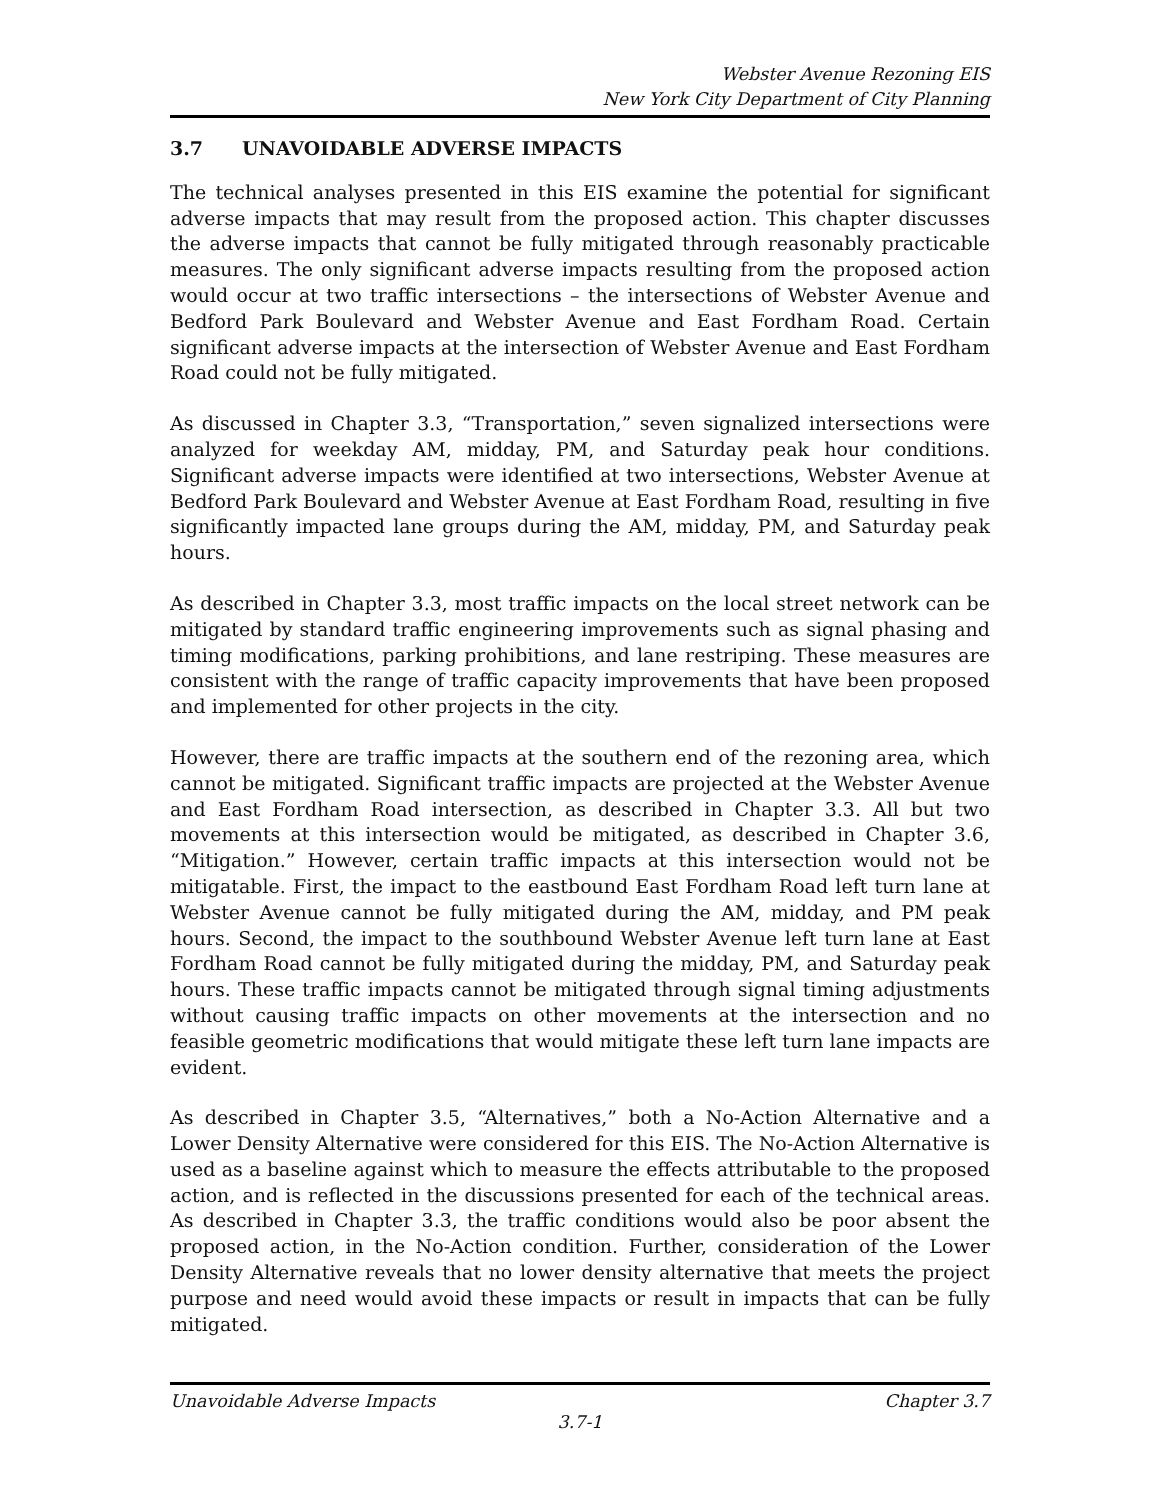Webster Avenue Rezoning EIS
New York City Department of City Planning
3.7 UNAVOIDABLE ADVERSE IMPACTS
The technical analyses presented in this EIS examine the potential for significant adverse impacts that may result from the proposed action. This chapter discusses the adverse impacts that cannot be fully mitigated through reasonably practicable measures. The only significant adverse impacts resulting from the proposed action would occur at two traffic intersections – the intersections of Webster Avenue and Bedford Park Boulevard and Webster Avenue and East Fordham Road. Certain significant adverse impacts at the intersection of Webster Avenue and East Fordham Road could not be fully mitigated.
As discussed in Chapter 3.3, “Transportation,” seven signalized intersections were analyzed for weekday AM, midday, PM, and Saturday peak hour conditions. Significant adverse impacts were identified at two intersections, Webster Avenue at Bedford Park Boulevard and Webster Avenue at East Fordham Road, resulting in five significantly impacted lane groups during the AM, midday, PM, and Saturday peak hours.
As described in Chapter 3.3, most traffic impacts on the local street network can be mitigated by standard traffic engineering improvements such as signal phasing and timing modifications, parking prohibitions, and lane restriping. These measures are consistent with the range of traffic capacity improvements that have been proposed and implemented for other projects in the city.
However, there are traffic impacts at the southern end of the rezoning area, which cannot be mitigated. Significant traffic impacts are projected at the Webster Avenue and East Fordham Road intersection, as described in Chapter 3.3. All but two movements at this intersection would be mitigated, as described in Chapter 3.6, “Mitigation.” However, certain traffic impacts at this intersection would not be mitigatable. First, the impact to the eastbound East Fordham Road left turn lane at Webster Avenue cannot be fully mitigated during the AM, midday, and PM peak hours. Second, the impact to the southbound Webster Avenue left turn lane at East Fordham Road cannot be fully mitigated during the midday, PM, and Saturday peak hours. These traffic impacts cannot be mitigated through signal timing adjustments without causing traffic impacts on other movements at the intersection and no feasible geometric modifications that would mitigate these left turn lane impacts are evident.
As described in Chapter 3.5, “Alternatives,” both a No-Action Alternative and a Lower Density Alternative were considered for this EIS. The No-Action Alternative is used as a baseline against which to measure the effects attributable to the proposed action, and is reflected in the discussions presented for each of the technical areas. As described in Chapter 3.3, the traffic conditions would also be poor absent the proposed action, in the No-Action condition. Further, consideration of the Lower Density Alternative reveals that no lower density alternative that meets the project purpose and need would avoid these impacts or result in impacts that can be fully mitigated.
Unavoidable Adverse Impacts Chapter 3.7
3.7-1